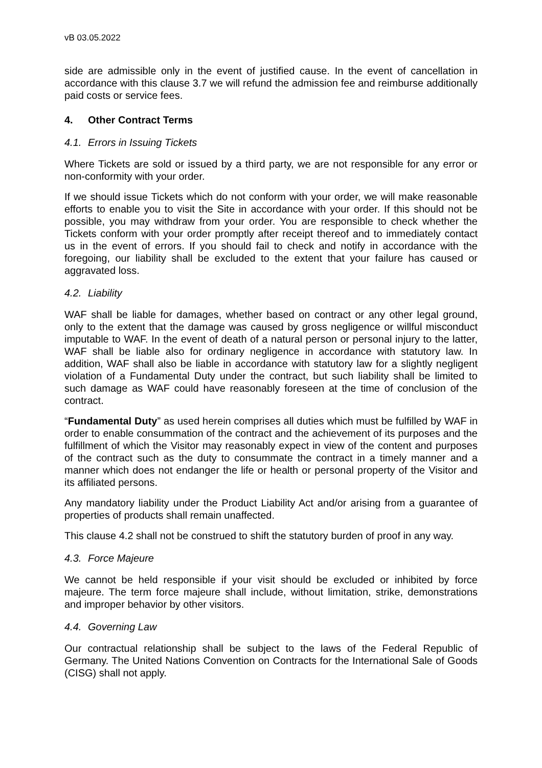vB 03.05.2022
side are admissible only in the event of justified cause. In the event of cancellation in accordance with this clause 3.7 we will refund the admission fee and reimburse additionally paid costs or service fees.
4. Other Contract Terms
4.1. Errors in Issuing Tickets
Where Tickets are sold or issued by a third party, we are not responsible for any error or non-conformity with your order.
If we should issue Tickets which do not conform with your order, we will make reasonable efforts to enable you to visit the Site in accordance with your order. If this should not be possible, you may withdraw from your order. You are responsible to check whether the Tickets conform with your order promptly after receipt thereof and to immediately contact us in the event of errors. If you should fail to check and notify in accordance with the foregoing, our liability shall be excluded to the extent that your failure has caused or aggravated loss.
4.2. Liability
WAF shall be liable for damages, whether based on contract or any other legal ground, only to the extent that the damage was caused by gross negligence or willful misconduct imputable to WAF. In the event of death of a natural person or personal injury to the latter, WAF shall be liable also for ordinary negligence in accordance with statutory law. In addition, WAF shall also be liable in accordance with statutory law for a slightly negligent violation of a Fundamental Duty under the contract, but such liability shall be limited to such damage as WAF could have reasonably foreseen at the time of conclusion of the contract.
“Fundamental Duty” as used herein comprises all duties which must be fulfilled by WAF in order to enable consummation of the contract and the achievement of its purposes and the fulfillment of which the Visitor may reasonably expect in view of the content and purposes of the contract such as the duty to consummate the contract in a timely manner and a manner which does not endanger the life or health or personal property of the Visitor and its affiliated persons.
Any mandatory liability under the Product Liability Act and/or arising from a guarantee of properties of products shall remain unaffected.
This clause 4.2 shall not be construed to shift the statutory burden of proof in any way.
4.3. Force Majeure
We cannot be held responsible if your visit should be excluded or inhibited by force majeure. The term force majeure shall include, without limitation, strike, demonstrations and improper behavior by other visitors.
4.4. Governing Law
Our contractual relationship shall be subject to the laws of the Federal Republic of Germany. The United Nations Convention on Contracts for the International Sale of Goods (CISG) shall not apply.